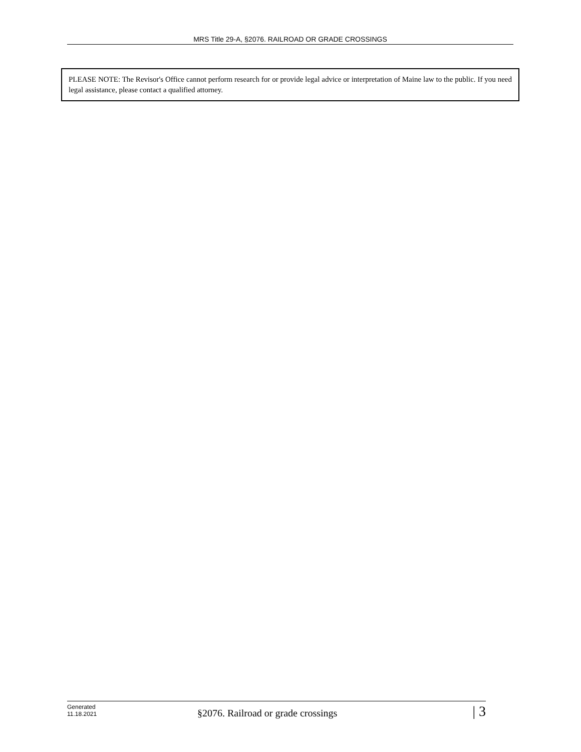MRS Title 29-A, §2076. RAILROAD OR GRADE CROSSINGS
PLEASE NOTE: The Revisor's Office cannot perform research for or provide legal advice or interpretation of Maine law to the public. If you need legal assistance, please contact a qualified attorney.
Generated
11.18.2021
§2076. Railroad or grade crossings
| 3